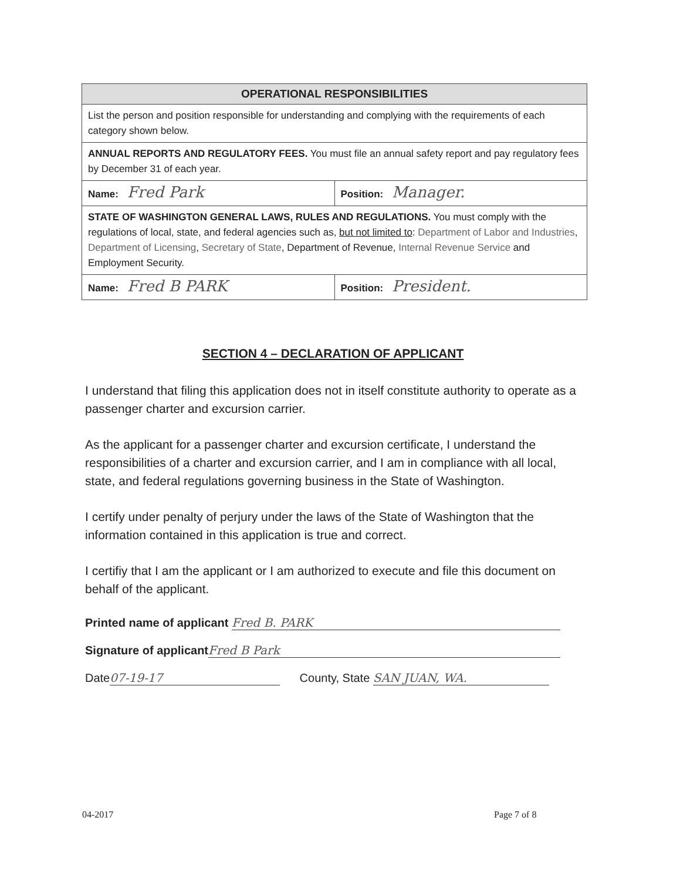| OPERATIONAL RESPONSIBILITIES | |
| --- | --- |
| List the person and position responsible for understanding and complying with the requirements of each category shown below. | |
| ANNUAL REPORTS AND REGULATORY FEES. You must file an annual safety report and pay regulatory fees by December 31 of each year. | |
| Name: Fred Park | Position: Manager. |
| STATE OF WASHINGTON GENERAL LAWS, RULES AND REGULATIONS. You must comply with the regulations of local, state, and federal agencies such as, but not limited to : Department of Labor and Industries , Department of Licensing , Secretary of State , Department of Revenue, Internal Revenue Service and Employment Security. | |
| Name: Fred B PARK | Position: President. |
SECTION 4 – DECLARATION OF APPLICANT
I understand that filing this application does not in itself constitute authority to operate as a passenger charter and excursion carrier.
As the applicant for a passenger charter and excursion certificate, I understand the responsibilities of a charter and excursion carrier, and I am in compliance with all local, state, and federal regulations governing business in the State of Washington.
I certify under penalty of perjury under the laws of the State of Washington that the information contained in this application is true and correct.
I certifiy that I am the applicant or I am authorized to execute and file this document on behalf of the applicant.
Printed name of applicant Fred B. PARK
Signature of applicant Fred B Park
Date 07-19-17 County, State SAN JUAN, WA.
04-2017 Page 7 of 8